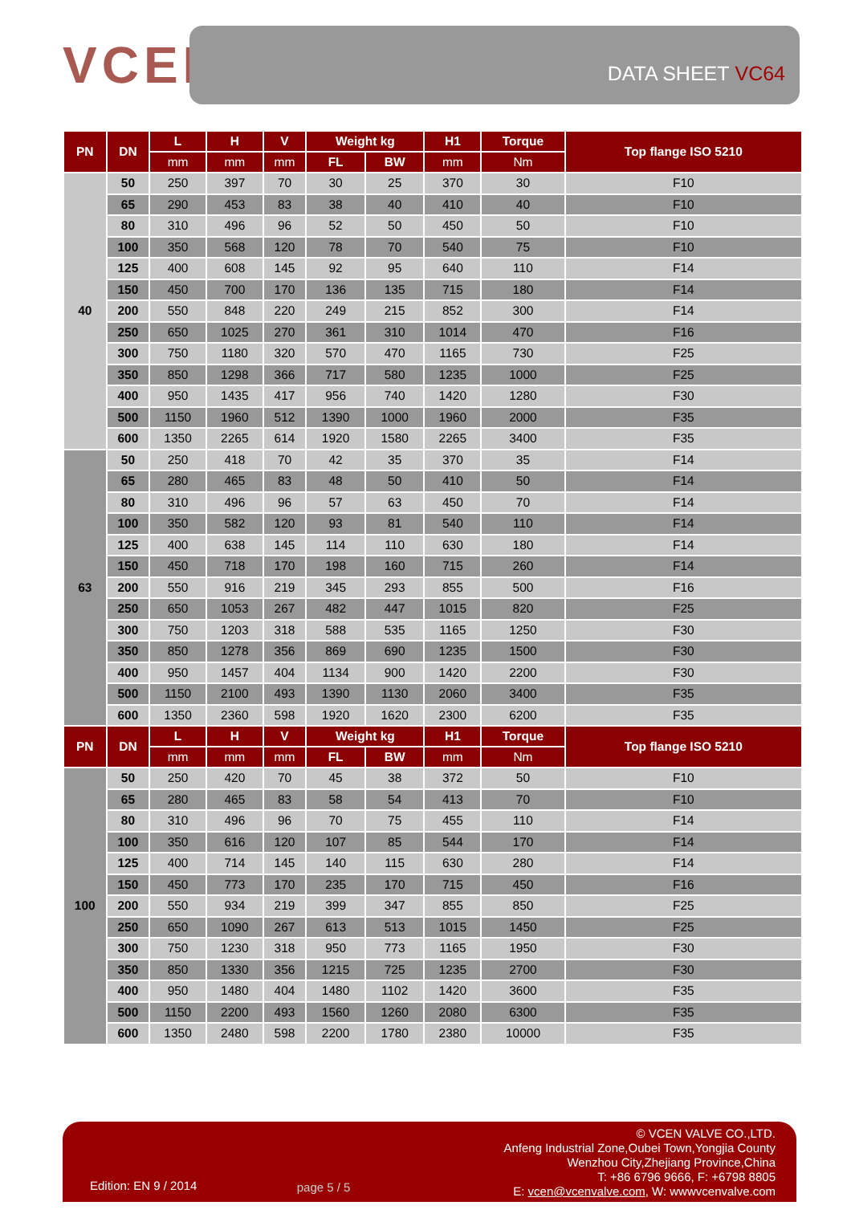VCEN
DATA SHEET VC64
| PN | DN | L | H | V | Weight kg | | H1 | Torque | Top flange ISO 5210 |
| --- | --- | --- | --- | --- | --- | --- | --- | --- | --- |
| | | mm | mm | mm | FL | BW | mm | Nm | |
| 40 | 50 | 250 | 397 | 70 | 30 | 25 | 370 | 30 | F10 |
| | 65 | 290 | 453 | 83 | 38 | 40 | 410 | 40 | F10 |
| | 80 | 310 | 496 | 96 | 52 | 50 | 450 | 50 | F10 |
| | 100 | 350 | 568 | 120 | 78 | 70 | 540 | 75 | F10 |
| | 125 | 400 | 608 | 145 | 92 | 95 | 640 | 110 | F14 |
| | 150 | 450 | 700 | 170 | 136 | 135 | 715 | 180 | F14 |
| | 200 | 550 | 848 | 220 | 249 | 215 | 852 | 300 | F14 |
| | 250 | 650 | 1025 | 270 | 361 | 310 | 1014 | 470 | F16 |
| | 300 | 750 | 1180 | 320 | 570 | 470 | 1165 | 730 | F25 |
| | 350 | 850 | 1298 | 366 | 717 | 580 | 1235 | 1000 | F25 |
| | 400 | 950 | 1435 | 417 | 956 | 740 | 1420 | 1280 | F30 |
| | 500 | 1150 | 1960 | 512 | 1390 | 1000 | 1960 | 2000 | F35 |
| | 600 | 1350 | 2265 | 614 | 1920 | 1580 | 2265 | 3400 | F35 |
| 63 | 50 | 250 | 418 | 70 | 42 | 35 | 370 | 35 | F14 |
| | 65 | 280 | 465 | 83 | 48 | 50 | 410 | 50 | F14 |
| | 80 | 310 | 496 | 96 | 57 | 63 | 450 | 70 | F14 |
| | 100 | 350 | 582 | 120 | 93 | 81 | 540 | 110 | F14 |
| | 125 | 400 | 638 | 145 | 114 | 110 | 630 | 180 | F14 |
| | 150 | 450 | 718 | 170 | 198 | 160 | 715 | 260 | F14 |
| | 200 | 550 | 916 | 219 | 345 | 293 | 855 | 500 | F16 |
| | 250 | 650 | 1053 | 267 | 482 | 447 | 1015 | 820 | F25 |
| | 300 | 750 | 1203 | 318 | 588 | 535 | 1165 | 1250 | F30 |
| | 350 | 850 | 1278 | 356 | 869 | 690 | 1235 | 1500 | F30 |
| | 400 | 950 | 1457 | 404 | 1134 | 900 | 1420 | 2200 | F30 |
| | 500 | 1150 | 2100 | 493 | 1390 | 1130 | 2060 | 3400 | F35 |
| | 600 | 1350 | 2360 | 598 | 1920 | 1620 | 2300 | 6200 | F35 |
| PN | DN | L | H | V | Weight kg | | H1 | Torque | Top flange ISO 5210 |
| | | mm | mm | mm | FL | BW | mm | Nm | |
| 100 | 50 | 250 | 420 | 70 | 45 | 38 | 372 | 50 | F10 |
| | 65 | 280 | 465 | 83 | 58 | 54 | 413 | 70 | F10 |
| | 80 | 310 | 496 | 96 | 70 | 75 | 455 | 110 | F14 |
| | 100 | 350 | 616 | 120 | 107 | 85 | 544 | 170 | F14 |
| | 125 | 400 | 714 | 145 | 140 | 115 | 630 | 280 | F14 |
| | 150 | 450 | 773 | 170 | 235 | 170 | 715 | 450 | F16 |
| | 200 | 550 | 934 | 219 | 399 | 347 | 855 | 850 | F25 |
| | 250 | 650 | 1090 | 267 | 613 | 513 | 1015 | 1450 | F25 |
| | 300 | 750 | 1230 | 318 | 950 | 773 | 1165 | 1950 | F30 |
| | 350 | 850 | 1330 | 356 | 1215 | 725 | 1235 | 2700 | F30 |
| | 400 | 950 | 1480 | 404 | 1480 | 1102 | 1420 | 3600 | F35 |
| | 500 | 1150 | 2200 | 493 | 1560 | 1260 | 2080 | 6300 | F35 |
| | 600 | 1350 | 2480 | 598 | 2200 | 1780 | 2380 | 10000 | F35 |
Edition: EN 9 / 2014
page 5 / 5
© VCEN VALVE CO.,LTD.
Anfeng Industrial Zone,Oubei Town,Yongjia County
Wenzhou City,Zhejiang Province,China
T: +86 6796 9666, F: +6798 8805
E: vcen@vcenvalve.com, W: wwwvcenvalve.com